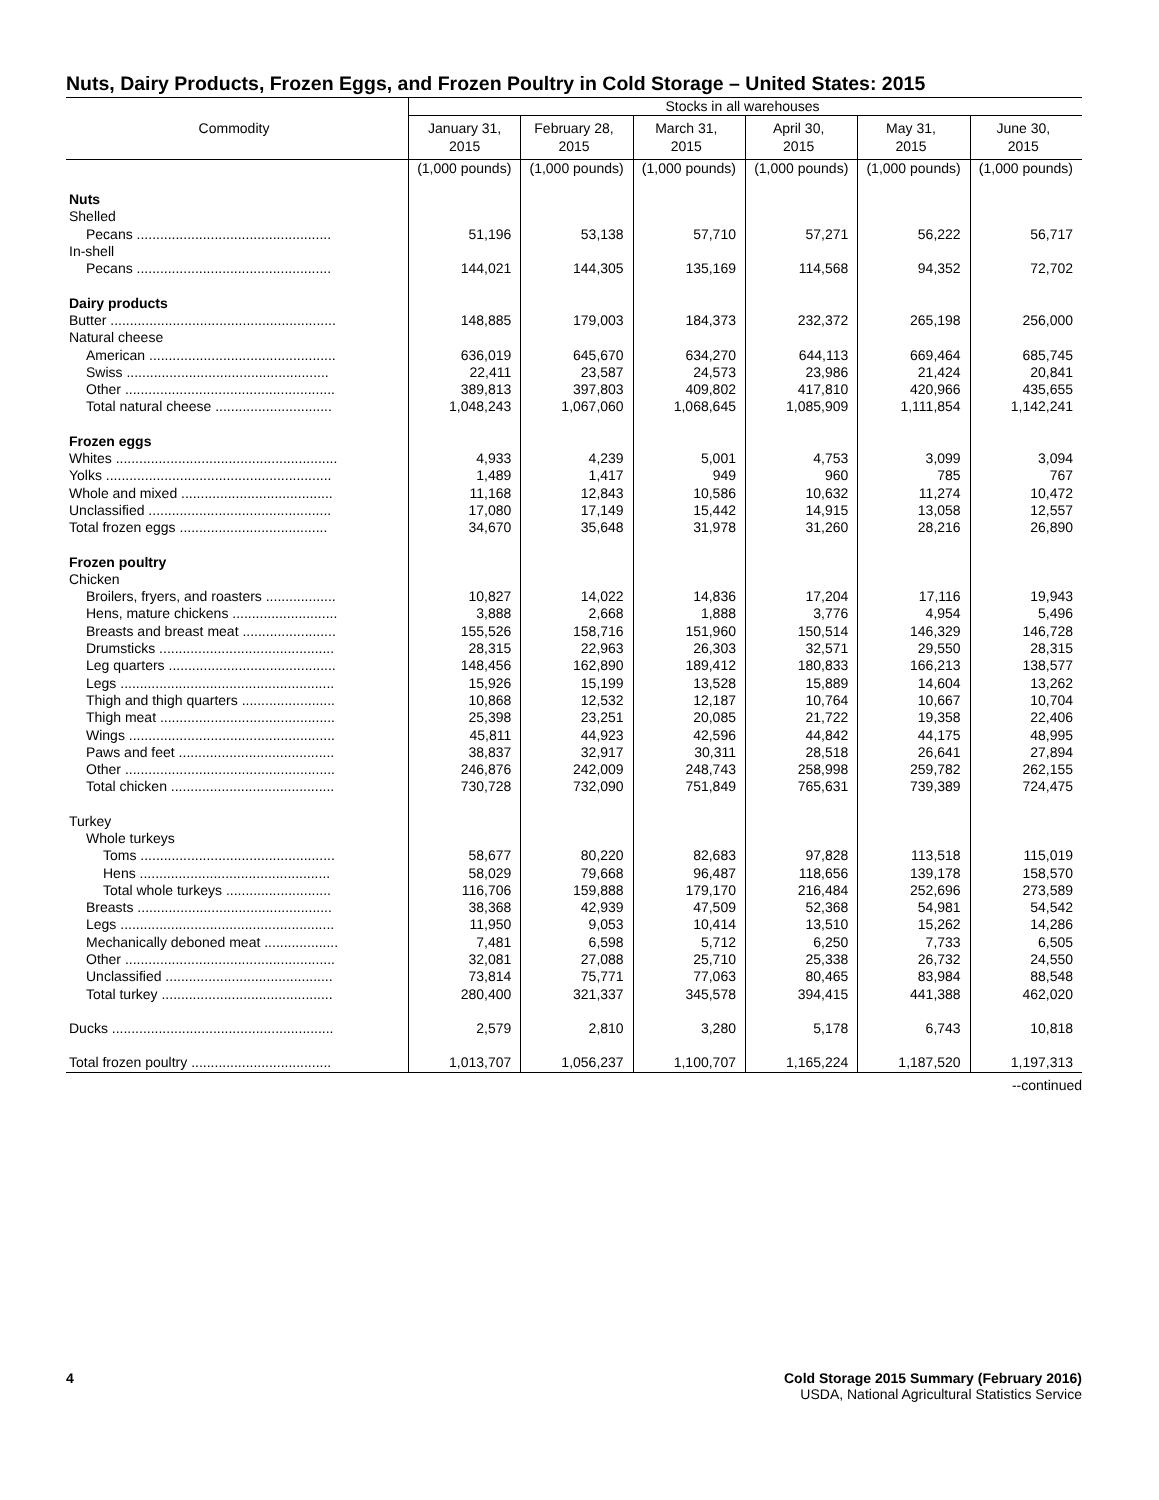Nuts, Dairy Products, Frozen Eggs, and Frozen Poultry in Cold Storage – United States: 2015
| Commodity | Stocks in all warehouses | | | | | |
| --- | --- | --- | --- | --- | --- | --- |
| | January 31, 2015 | February 28, 2015 | March 31, 2015 | April 30, 2015 | May 31, 2015 | June 30, 2015 |
| | (1,000 pounds) | (1,000 pounds) | (1,000 pounds) | (1,000 pounds) | (1,000 pounds) | (1,000 pounds) |
| Nuts | | | | | | |
| Shelled | | | | | | |
| Pecans .................................................. | 51,196 | 53,138 | 57,710 | 57,271 | 56,222 | 56,717 |
| In-shell | | | | | | |
| Pecans .................................................. | 144,021 | 144,305 | 135,169 | 114,568 | 94,352 | 72,702 |
| Dairy products | | | | | | |
| Butter .......................................................... | 148,885 | 179,003 | 184,373 | 232,372 | 265,198 | 256,000 |
| Natural cheese | | | | | | |
| American ................................................ | 636,019 | 645,670 | 634,270 | 644,113 | 669,464 | 685,745 |
| Swiss .................................................... | 22,411 | 23,587 | 24,573 | 23,986 | 21,424 | 20,841 |
| Other ...................................................... | 389,813 | 397,803 | 409,802 | 417,810 | 420,966 | 435,655 |
| Total natural cheese .............................. | 1,048,243 | 1,067,060 | 1,068,645 | 1,085,909 | 1,111,854 | 1,142,241 |
| Frozen eggs | | | | | | |
| Whites ......................................................... | 4,933 | 4,239 | 5,001 | 4,753 | 3,099 | 3,094 |
| Yolks .......................................................... | 1,489 | 1,417 | 949 | 960 | 785 | 767 |
| Whole and mixed ....................................... | 11,168 | 12,843 | 10,586 | 10,632 | 11,274 | 10,472 |
| Unclassified ............................................... | 17,080 | 17,149 | 15,442 | 14,915 | 13,058 | 12,557 |
| Total frozen eggs ...................................... | 34,670 | 35,648 | 31,978 | 31,260 | 28,216 | 26,890 |
| Frozen poultry | | | | | | |
| Chicken | | | | | | |
| Broilers, fryers, and roasters .................. | 10,827 | 14,022 | 14,836 | 17,204 | 17,116 | 19,943 |
| Hens, mature chickens ........................... | 3,888 | 2,668 | 1,888 | 3,776 | 4,954 | 5,496 |
| Breasts and breast meat ........................ | 155,526 | 158,716 | 151,960 | 150,514 | 146,329 | 146,728 |
| Drumsticks ............................................. | 28,315 | 22,963 | 26,303 | 32,571 | 29,550 | 28,315 |
| Leg quarters ........................................... | 148,456 | 162,890 | 189,412 | 180,833 | 166,213 | 138,577 |
| Legs ....................................................... | 15,926 | 15,199 | 13,528 | 15,889 | 14,604 | 13,262 |
| Thigh and thigh quarters ........................ | 10,868 | 12,532 | 12,187 | 10,764 | 10,667 | 10,704 |
| Thigh meat ............................................. | 25,398 | 23,251 | 20,085 | 21,722 | 19,358 | 22,406 |
| Wings ..................................................... | 45,811 | 44,923 | 42,596 | 44,842 | 44,175 | 48,995 |
| Paws and feet ........................................ | 38,837 | 32,917 | 30,311 | 28,518 | 26,641 | 27,894 |
| Other ...................................................... | 246,876 | 242,009 | 248,743 | 258,998 | 259,782 | 262,155 |
| Total chicken .......................................... | 730,728 | 732,090 | 751,849 | 765,631 | 739,389 | 724,475 |
| Turkey | | | | | | |
| Whole turkeys | | | | | | |
| Toms .................................................. | 58,677 | 80,220 | 82,683 | 97,828 | 113,518 | 115,019 |
| Hens ................................................. | 58,029 | 79,668 | 96,487 | 118,656 | 139,178 | 158,570 |
| Total whole turkeys ........................... | 116,706 | 159,888 | 179,170 | 216,484 | 252,696 | 273,589 |
| Breasts .................................................. | 38,368 | 42,939 | 47,509 | 52,368 | 54,981 | 54,542 |
| Legs ....................................................... | 11,950 | 9,053 | 10,414 | 13,510 | 15,262 | 14,286 |
| Mechanically deboned meat ................... | 7,481 | 6,598 | 5,712 | 6,250 | 7,733 | 6,505 |
| Other ...................................................... | 32,081 | 27,088 | 25,710 | 25,338 | 26,732 | 24,550 |
| Unclassified ........................................... | 73,814 | 75,771 | 77,063 | 80,465 | 83,984 | 88,548 |
| Total turkey ............................................ | 280,400 | 321,337 | 345,578 | 394,415 | 441,388 | 462,020 |
| Ducks ......................................................... | 2,579 | 2,810 | 3,280 | 5,178 | 6,743 | 10,818 |
| Total frozen poultry .................................... | 1,013,707 | 1,056,237 | 1,100,707 | 1,165,224 | 1,187,520 | 1,197,313 |
--continued
4 Cold Storage 2015 Summary (February 2016)
USDA, National Agricultural Statistics Service